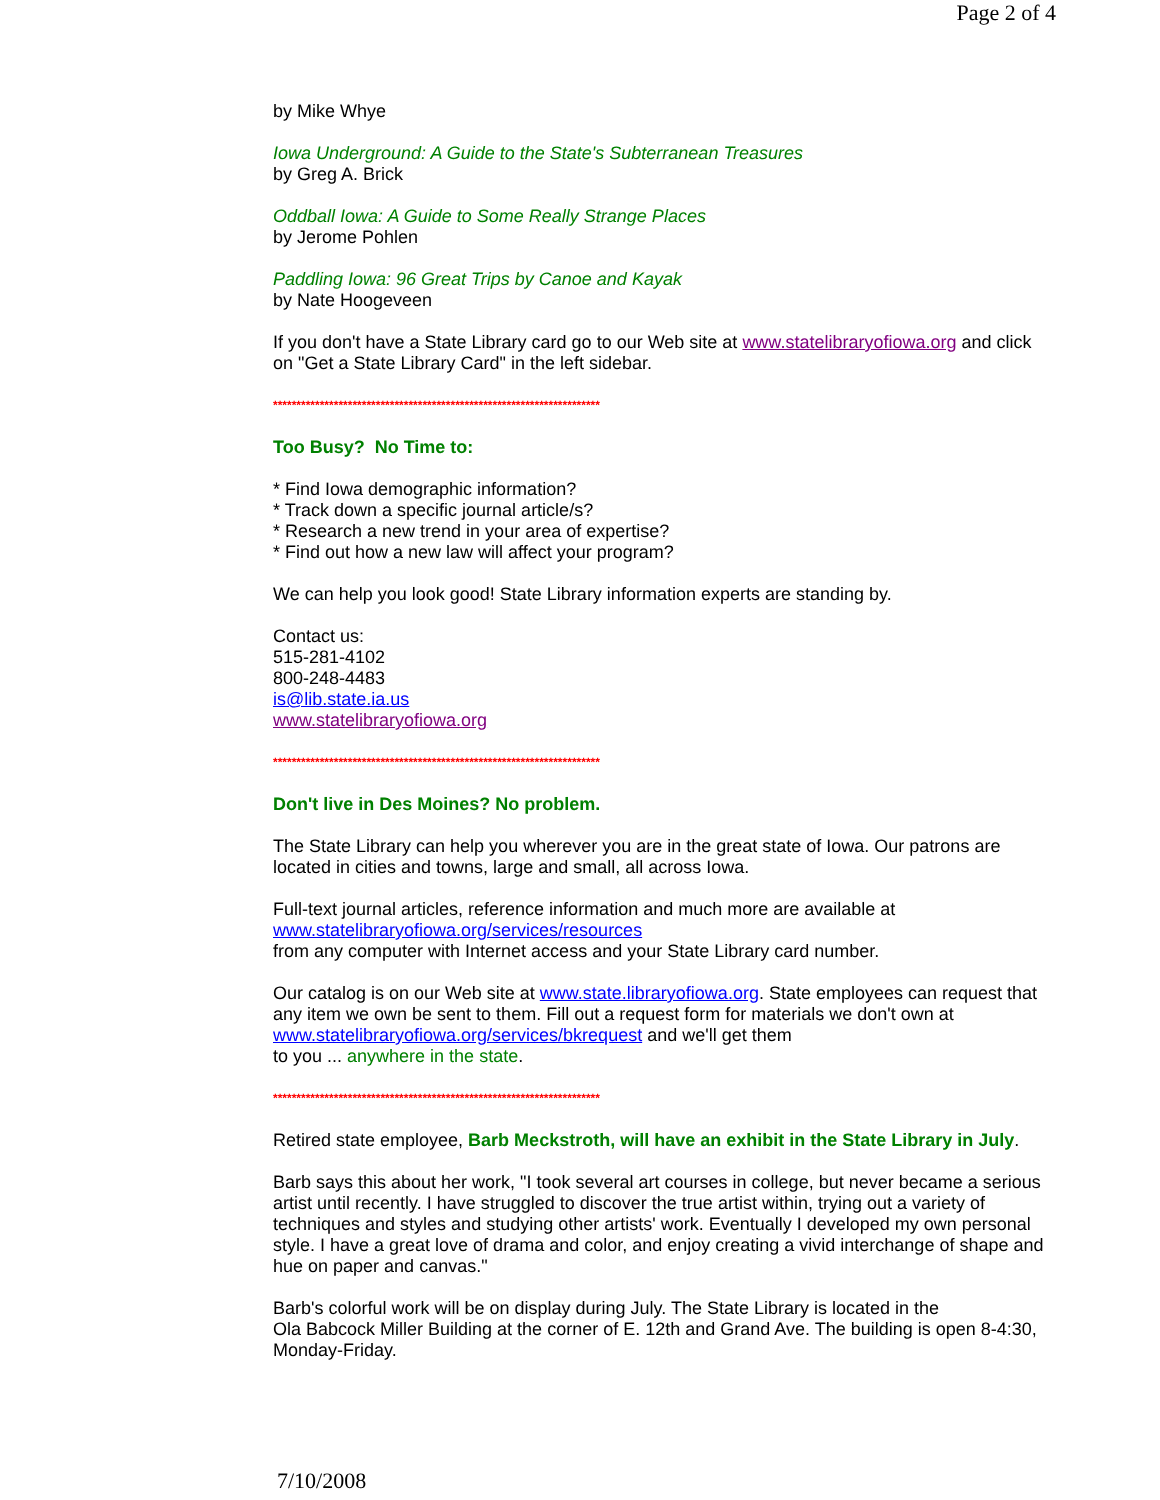Page 2 of 4
by Mike Whye
Iowa Underground: A Guide to the State's Subterranean Treasures
by Greg A. Brick
Oddball Iowa: A Guide to Some Really Strange Places
by Jerome Pohlen
Paddling Iowa: 96 Great Trips by Canoe and Kayak
by Nate Hoogeveen
If you don't have a State Library card go to our Web site at www.statelibraryofiowa.org and click on "Get a State Library Card" in the left sidebar.
**********************************************************************
Too Busy? No Time to:
* Find Iowa demographic information?
* Track down a specific journal article/s?
* Research a new trend in your area of expertise?
* Find out how a new law will affect your program?
We can help you look good! State Library information experts are standing by.
Contact us:
515-281-4102
800-248-4483
is@lib.state.ia.us
www.statelibraryofiowa.org
**********************************************************************
Don't live in Des Moines? No problem.
The State Library can help you wherever you are in the great state of Iowa. Our patrons are located in cities and towns, large and small, all across Iowa.
Full-text journal articles, reference information and much more are available at
www.statelibraryofiowa.org/services/resources
from any computer with Internet access and your State Library card number.
Our catalog is on our Web site at www.state.libraryofiowa.org. State employees can request that any item we own be sent to them. Fill out a request form for materials we don't own at www.statelibraryofiowa.org/services/bkrequest and we'll get them
to you ... anywhere in the state.
**********************************************************************
Retired state employee, Barb Meckstroth, will have an exhibit in the State Library in July.
Barb says this about her work, "I took several art courses in college, but never became a serious artist until recently. I have struggled to discover the true artist within, trying out a variety of techniques and styles and studying other artists' work. Eventually I developed my own personal style. I have a great love of drama and color, and enjoy creating a vivid interchange of shape and hue on paper and canvas."
Barb's colorful work will be on display during July. The State Library is located in the
Ola Babcock Miller Building at the corner of E. 12th and Grand Ave. The building is open 8-4:30, Monday-Friday.
7/10/2008